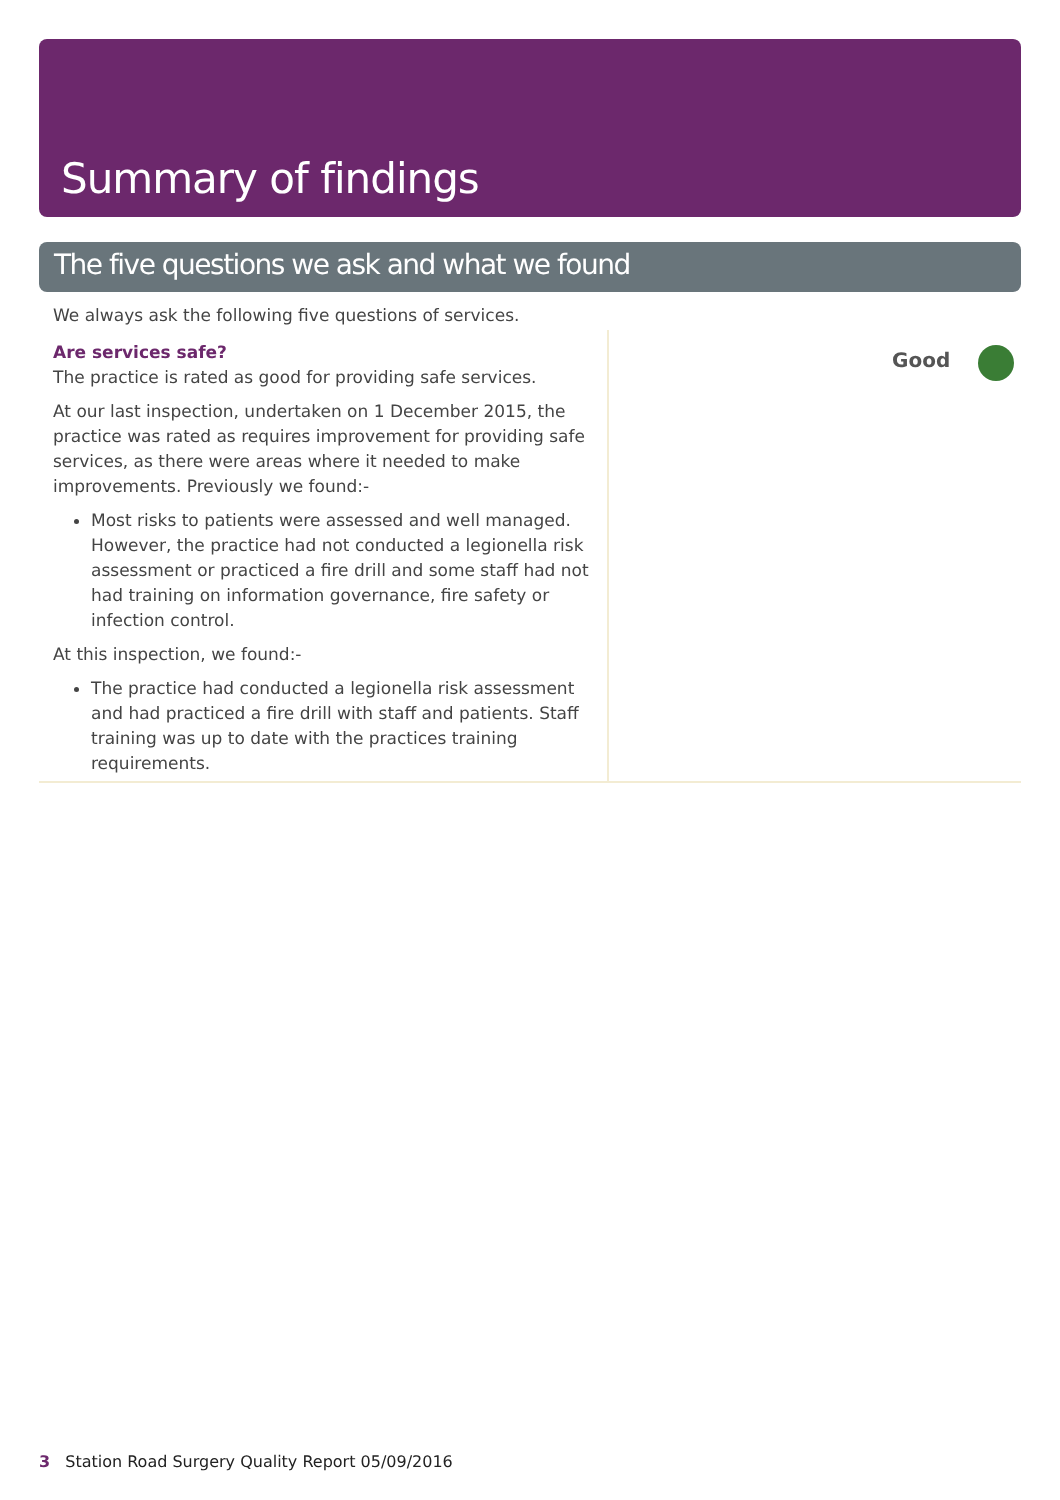Summary of findings
The five questions we ask and what we found
We always ask the following five questions of services.
Are services safe?
The practice is rated as good for providing safe services.
At our last inspection, undertaken on 1 December 2015, the practice was rated as requires improvement for providing safe services, as there were areas where it needed to make improvements. Previously we found:-
Most risks to patients were assessed and well managed. However, the practice had not conducted a legionella risk assessment or practiced a fire drill and some staff had not had training on information governance, fire safety or infection control.
At this inspection, we found:-
The practice had conducted a legionella risk assessment and had practiced a fire drill with staff and patients. Staff training was up to date with the practices training requirements.
Good
3 Station Road Surgery Quality Report 05/09/2016